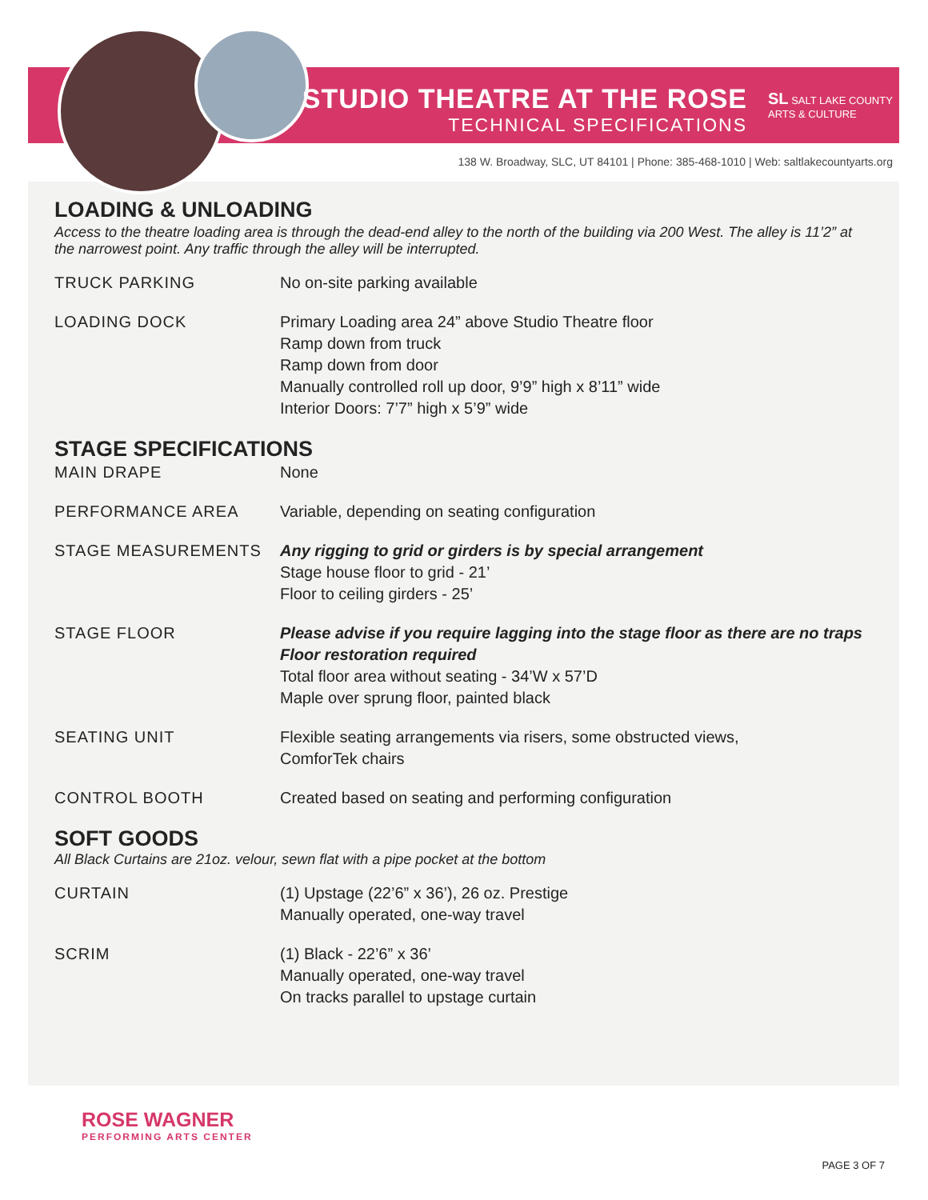STUDIO THEATRE AT THE ROSE
TECHNICAL SPECIFICATIONS
SL SALT LAKE COUNTY
ARTS & CULTURE
138 W. Broadway, SLC, UT 84101 | Phone: 385-468-1010 | Web: saltlakecountyarts.org
LOADING & UNLOADING
Access to the theatre loading area is through the dead-end alley to the north of the building via 200 West. The alley is 11’2” at the narrowest point. Any traffic through the alley will be interrupted.
| TRUCK PARKING | No on-site parking available |
| LOADING DOCK | Primary Loading area 24” above Studio Theatre floor Ramp down from truck Ramp down from door Manually controlled roll up door, 9’9” high x 8’11” wide Interior Doors: 7’7” high x 5’9” wide |
STAGE SPECIFICATIONS
| MAIN DRAPE | None |
| PERFORMANCE AREA | Variable, depending on seating configuration |
| STAGE MEASUREMENTS | Any rigging to grid or girders is by special arrangement Stage house floor to grid - 21’ Floor to ceiling girders - 25’ |
| STAGE FLOOR | Please advise if you require lagging into the stage floor as there are no traps Floor restoration required Total floor area without seating - 34’W x 57’D Maple over sprung floor, painted black |
| SEATING UNIT | Flexible seating arrangements via risers, some obstructed views, ComforTek chairs |
| CONTROL BOOTH | Created based on seating and performing configuration |
SOFT GOODS
All Black Curtains are 21oz. velour, sewn flat with a pipe pocket at the bottom
| CURTAIN | (1) Upstage (22’6” x 36’), 26 oz. Prestige Manually operated, one-way travel |
| SCRIM | (1) Black - 22’6” x 36’ Manually operated, one-way travel On tracks parallel to upstage curtain |
ROSE WAGNER
PERFORMING ARTS CENTER
PAGE 3 OF 7